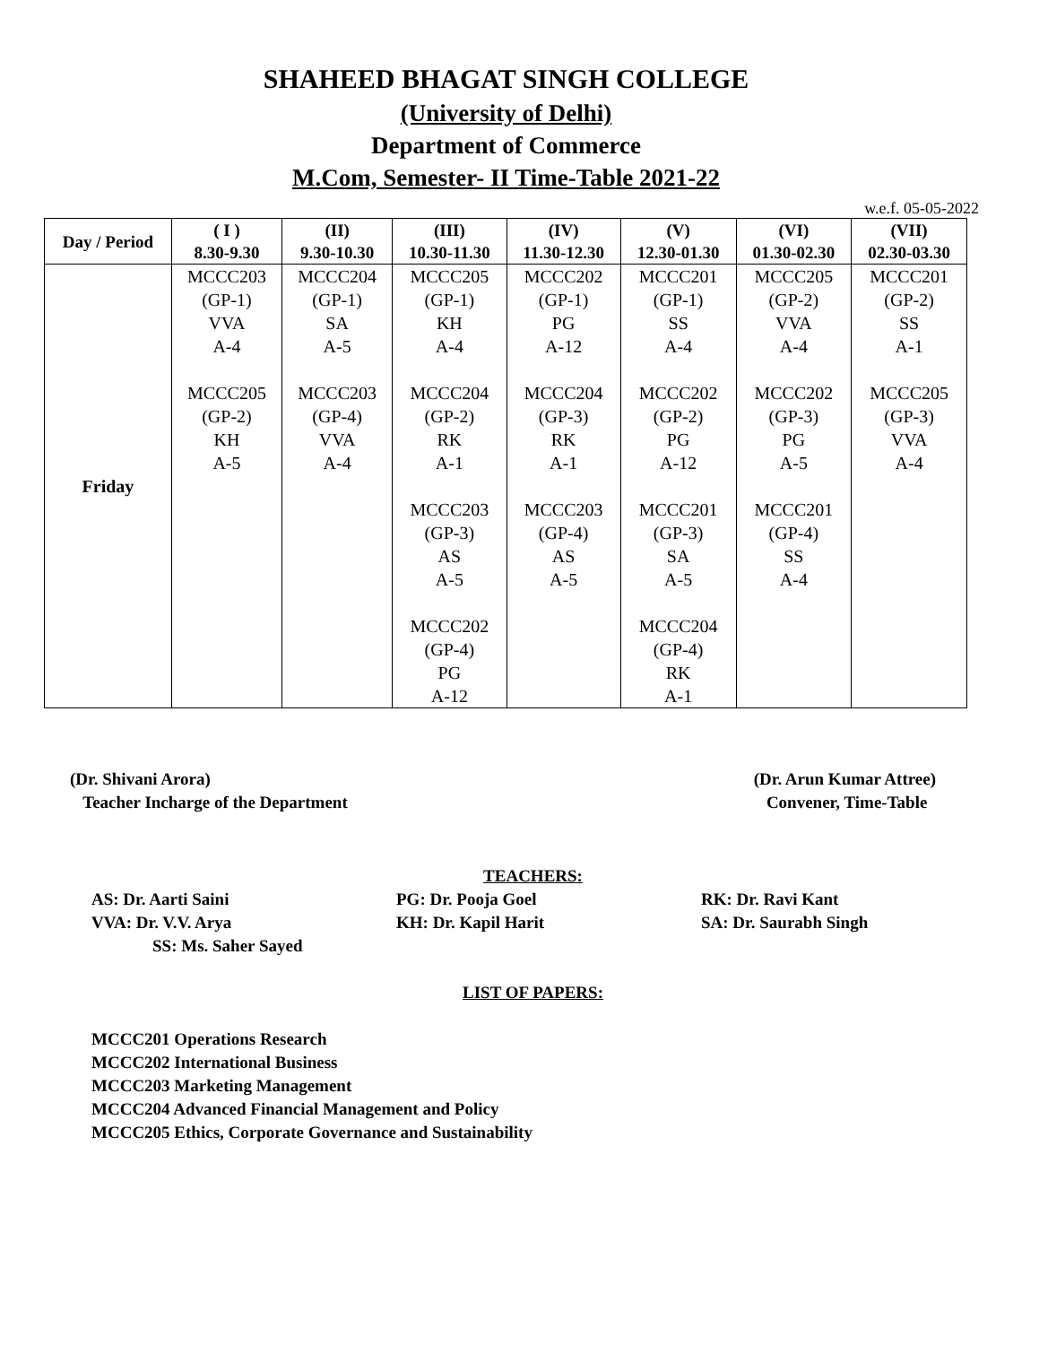SHAHEED BHAGAT SINGH COLLEGE
(University of Delhi)
Department of Commerce
M.Com, Semester- II Time-Table 2021-22
w.e.f. 05-05-2022
| Day / Period | ( I ) 8.30-9.30 | (II) 9.30-10.30 | (III) 10.30-11.30 | (IV) 11.30-12.30 | (V) 12.30-01.30 | (VI) 01.30-02.30 | (VII) 02.30-03.30 |
| --- | --- | --- | --- | --- | --- | --- | --- |
| Friday | MCCC203 (GP-1) VVA A-4 MCCC205 (GP-2) KH A-5 | MCCC204 (GP-1) SA A-5 MCCC203 (GP-4) VVA A-4 | MCCC205 (GP-1) KH A-4 MCCC204 (GP-2) RK A-1 MCCC203 (GP-3) AS A-5 MCCC202 (GP-4) PG A-12 | MCCC202 (GP-1) PG A-12 MCCC204 (GP-3) RK A-1 MCCC203 (GP-4) AS A-5 | MCCC201 (GP-1) SS A-4 MCCC202 (GP-2) PG A-12 MCCC201 (GP-3) SA A-5 MCCC204 (GP-4) RK A-1 | MCCC205 (GP-2) VVA A-4 MCCC202 (GP-3) PG A-5 MCCC201 (GP-4) SS A-4 | MCCC201 (GP-2) SS A-1 MCCC205 (GP-3) VVA A-4 |
(Dr. Shivani Arora)
Teacher Incharge of the Department
(Dr. Arun Kumar Attree)
Convener, Time-Table
TEACHERS:
AS: Dr. Aarti Saini
PG: Dr. Pooja Goel
RK: Dr. Ravi Kant
VVA: Dr. V.V. Arya
KH: Dr. Kapil Harit
SA: Dr. Saurabh Singh
SS: Ms. Saher Sayed
LIST OF PAPERS:
MCCC201 Operations Research
MCCC202 International Business
MCCC203 Marketing Management
MCCC204 Advanced Financial Management and Policy
MCCC205 Ethics, Corporate Governance and Sustainability